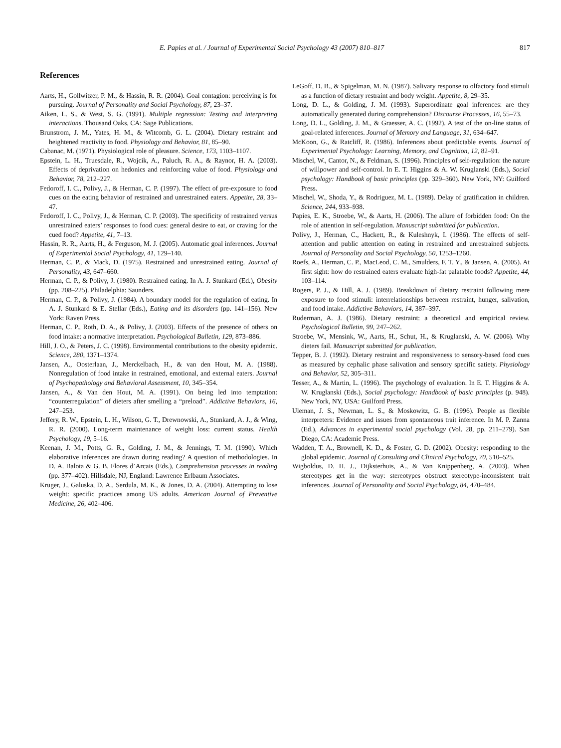E. Papies et al. / Journal of Experimental Social Psychology 43 (2007) 810–817 817
References
Aarts, H., Gollwitzer, P. M., & Hassin, R. R. (2004). Goal contagion: perceiving is for pursuing. Journal of Personality and Social Psychology, 87, 23–37.
Aiken, L. S., & West, S. G. (1991). Multiple regression: Testing and interpreting interactions. Thousand Oaks, CA: Sage Publications.
Brunstrom, J. M., Yates, H. M., & Witcomb, G. L. (2004). Dietary restraint and heightened reactivity to food. Physiology and Behavior, 81, 85–90.
Cabanac, M. (1971). Physiological role of pleasure. Science, 173, 1103–1107.
Epstein, L. H., Truesdale, R., Wojcik, A., Paluch, R. A., & Raynor, H. A. (2003). Effects of deprivation on hedonics and reinforcing value of food. Physiology and Behavior, 78, 212–227.
Fedoroff, I. C., Polivy, J., & Herman, C. P. (1997). The effect of pre-exposure to food cues on the eating behavior of restrained and unrestrained eaters. Appetite, 28, 33–47.
Fedoroff, I. C., Polivy, J., & Herman, C. P. (2003). The specificity of restrained versus unrestrained eaters’ responses to food cues: general desire to eat, or craving for the cued food? Appetite, 41, 7–13.
Hassin, R. R., Aarts, H., & Ferguson, M. J. (2005). Automatic goal inferences. Journal of Experimental Social Psychology, 41, 129–140.
Herman, C. P., & Mack, D. (1975). Restrained and unrestrained eating. Journal of Personality, 43, 647–660.
Herman, C. P., & Polivy, J. (1980). Restrained eating. In A. J. Stunkard (Ed.), Obesity (pp. 208–225). Philadelphia: Saunders.
Herman, C. P., & Polivy, J. (1984). A boundary model for the regulation of eating. In A. J. Stunkard & E. Stellar (Eds.), Eating and its disorders (pp. 141–156). New York: Raven Press.
Herman, C. P., Roth, D. A., & Polivy, J. (2003). Effects of the presence of others on food intake: a normative interpretation. Psychological Bulletin, 129, 873–886.
Hill, J. O., & Peters, J. C. (1998). Environmental contributions to the obesity epidemic. Science, 280, 1371–1374.
Jansen, A., Oosterlaan, J., Merckelbach, H., & van den Hout, M. A. (1988). Nonregulation of food intake in restrained, emotional, and external eaters. Journal of Psychopathology and Behavioral Assessment, 10, 345–354.
Jansen, A., & Van den Hout, M. A. (1991). On being led into temptation: “counterregulation” of dieters after smelling a “preload”. Addictive Behaviors, 16, 247–253.
Jeffery, R. W., Epstein, L. H., Wilson, G. T., Drewnowski, A., Stunkard, A. J., & Wing, R. R. (2000). Long-term maintenance of weight loss: current status. Health Psychology, 19, 5–16.
Keenan, J. M., Potts, G. R., Golding, J. M., & Jennings, T. M. (1990). Which elaborative inferences are drawn during reading? A question of methodologies. In D. A. Balota & G. B. Flores d’Arcais (Eds.), Comprehension processes in reading (pp. 377–402). Hillsdale, NJ, England: Lawrence Erlbaum Associates.
Kruger, J., Galuska, D. A., Serdula, M. K., & Jones, D. A. (2004). Attempting to lose weight: specific practices among US adults. American Journal of Preventive Medicine, 26, 402–406.
LeGoff, D. B., & Spigelman, M. N. (1987). Salivary response to olfactory food stimuli as a function of dietary restraint and body weight. Appetite, 8, 29–35.
Long, D. L., & Golding, J. M. (1993). Superordinate goal inferences: are they automatically generated during comprehension? Discourse Processes, 16, 55–73.
Long, D. L., Golding, J. M., & Graesser, A. C. (1992). A test of the on-line status of goal-related inferences. Journal of Memory and Language, 31, 634–647.
McKoon, G., & Ratcliff, R. (1986). Inferences about predictable events. Journal of Experimental Psychology: Learning, Memory, and Cognition, 12, 82–91.
Mischel, W., Cantor, N., & Feldman, S. (1996). Principles of self-regulation: the nature of willpower and self-control. In E. T. Higgins & A. W. Kruglanski (Eds.), Social psychology: Handbook of basic principles (pp. 329–360). New York, NY: Guilford Press.
Mischel, W., Shoda, Y., & Rodriguez, M. L. (1989). Delay of gratification in children. Science, 244, 933–938.
Papies, E. K., Stroebe, W., & Aarts, H. (2006). The allure of forbidden food: On the role of attention in self-regulation. Manuscript submitted for publication.
Polivy, J., Herman, C., Hackett, R., & Kuleshnyk, I. (1986). The effects of self-attention and public attention on eating in restrained and unrestrained subjects. Journal of Personality and Social Psychology, 50, 1253–1260.
Roefs, A., Herman, C. P., MacLeod, C. M., Smulders, F. T. Y., & Jansen, A. (2005). At first sight: how do restrained eaters evaluate high-fat palatable foods? Appetite, 44, 103–114.
Rogers, P. J., & Hill, A. J. (1989). Breakdown of dietary restraint following mere exposure to food stimuli: interrelationships between restraint, hunger, salivation, and food intake. Addictive Behaviors, 14, 387–397.
Ruderman, A. J. (1986). Dietary restraint: a theoretical and empirical review. Psychological Bulletin, 99, 247–262.
Stroebe, W., Mensink, W., Aarts, H., Schut, H., & Kruglanski, A. W. (2006). Why dieters fail. Manuscript submitted for publication.
Tepper, B. J. (1992). Dietary restraint and responsiveness to sensory-based food cues as measured by cephalic phase salivation and sensory specific satiety. Physiology and Behavior, 52, 305–311.
Tesser, A., & Martin, L. (1996). The psychology of evaluation. In E. T. Higgins & A. W. Kruglanski (Eds.), Social psychology: Handbook of basic principles (p. 948). New York, NY, USA: Guilford Press.
Uleman, J. S., Newman, L. S., & Moskowitz, G. B. (1996). People as flexible interpreters: Evidence and issues from spontaneous trait inference. In M. P. Zanna (Ed.), Advances in experimental social psychology (Vol. 28, pp. 211–279). San Diego, CA: Academic Press.
Wadden, T. A., Brownell, K. D., & Foster, G. D. (2002). Obesity: responding to the global epidemic. Journal of Consulting and Clinical Psychology, 70, 510–525.
Wigboldus, D. H. J., Dijksterhuis, A., & Van Knippenberg, A. (2003). When stereotypes get in the way: stereotypes obstruct stereotype-inconsistent trait inferences. Journal of Personality and Social Psychology, 84, 470–484.